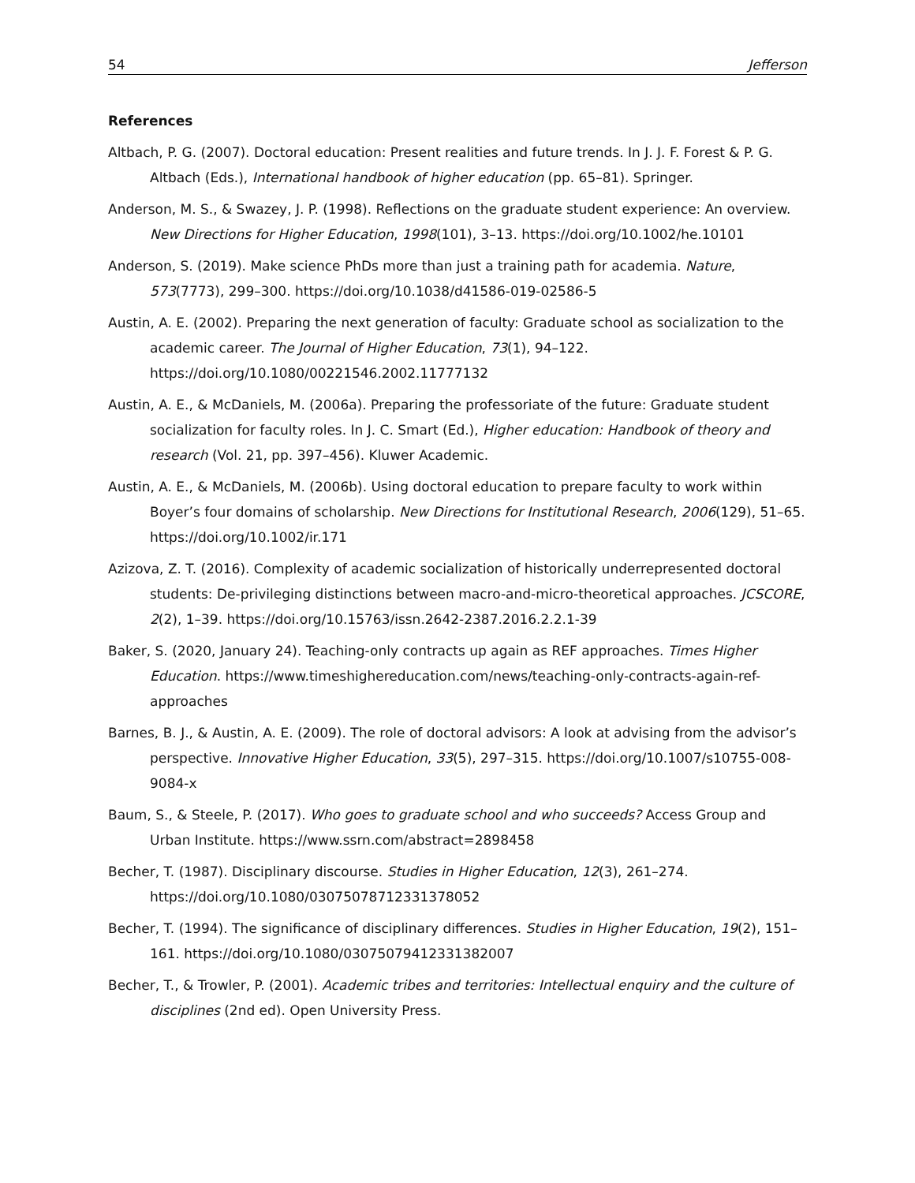54 Jefferson
References
Altbach, P. G. (2007). Doctoral education: Present realities and future trends. In J. J. F. Forest & P. G. Altbach (Eds.), International handbook of higher education (pp. 65–81). Springer.
Anderson, M. S., & Swazey, J. P. (1998). Reflections on the graduate student experience: An overview. New Directions for Higher Education, 1998(101), 3–13. https://doi.org/10.1002/he.10101
Anderson, S. (2019). Make science PhDs more than just a training path for academia. Nature, 573(7773), 299–300. https://doi.org/10.1038/d41586-019-02586-5
Austin, A. E. (2002). Preparing the next generation of faculty: Graduate school as socialization to the academic career. The Journal of Higher Education, 73(1), 94–122. https://doi.org/10.1080/00221546.2002.11777132
Austin, A. E., & McDaniels, M. (2006a). Preparing the professoriate of the future: Graduate student socialization for faculty roles. In J. C. Smart (Ed.), Higher education: Handbook of theory and research (Vol. 21, pp. 397–456). Kluwer Academic.
Austin, A. E., & McDaniels, M. (2006b). Using doctoral education to prepare faculty to work within Boyer’s four domains of scholarship. New Directions for Institutional Research, 2006(129), 51–65. https://doi.org/10.1002/ir.171
Azizova, Z. T. (2016). Complexity of academic socialization of historically underrepresented doctoral students: De-privileging distinctions between macro-and-micro-theoretical approaches. JCSCORE, 2(2), 1–39. https://doi.org/10.15763/issn.2642-2387.2016.2.2.1-39
Baker, S. (2020, January 24). Teaching-only contracts up again as REF approaches. Times Higher Education. https://www.timeshighereducation.com/news/teaching-only-contracts-again-ref-approaches
Barnes, B. J., & Austin, A. E. (2009). The role of doctoral advisors: A look at advising from the advisor’s perspective. Innovative Higher Education, 33(5), 297–315. https://doi.org/10.1007/s10755-008-9084-x
Baum, S., & Steele, P. (2017). Who goes to graduate school and who succeeds? Access Group and Urban Institute. https://www.ssrn.com/abstract=2898458
Becher, T. (1987). Disciplinary discourse. Studies in Higher Education, 12(3), 261–274. https://doi.org/10.1080/03075078712331378052
Becher, T. (1994). The significance of disciplinary differences. Studies in Higher Education, 19(2), 151–161. https://doi.org/10.1080/03075079412331382007
Becher, T., & Trowler, P. (2001). Academic tribes and territories: Intellectual enquiry and the culture of disciplines (2nd ed). Open University Press.